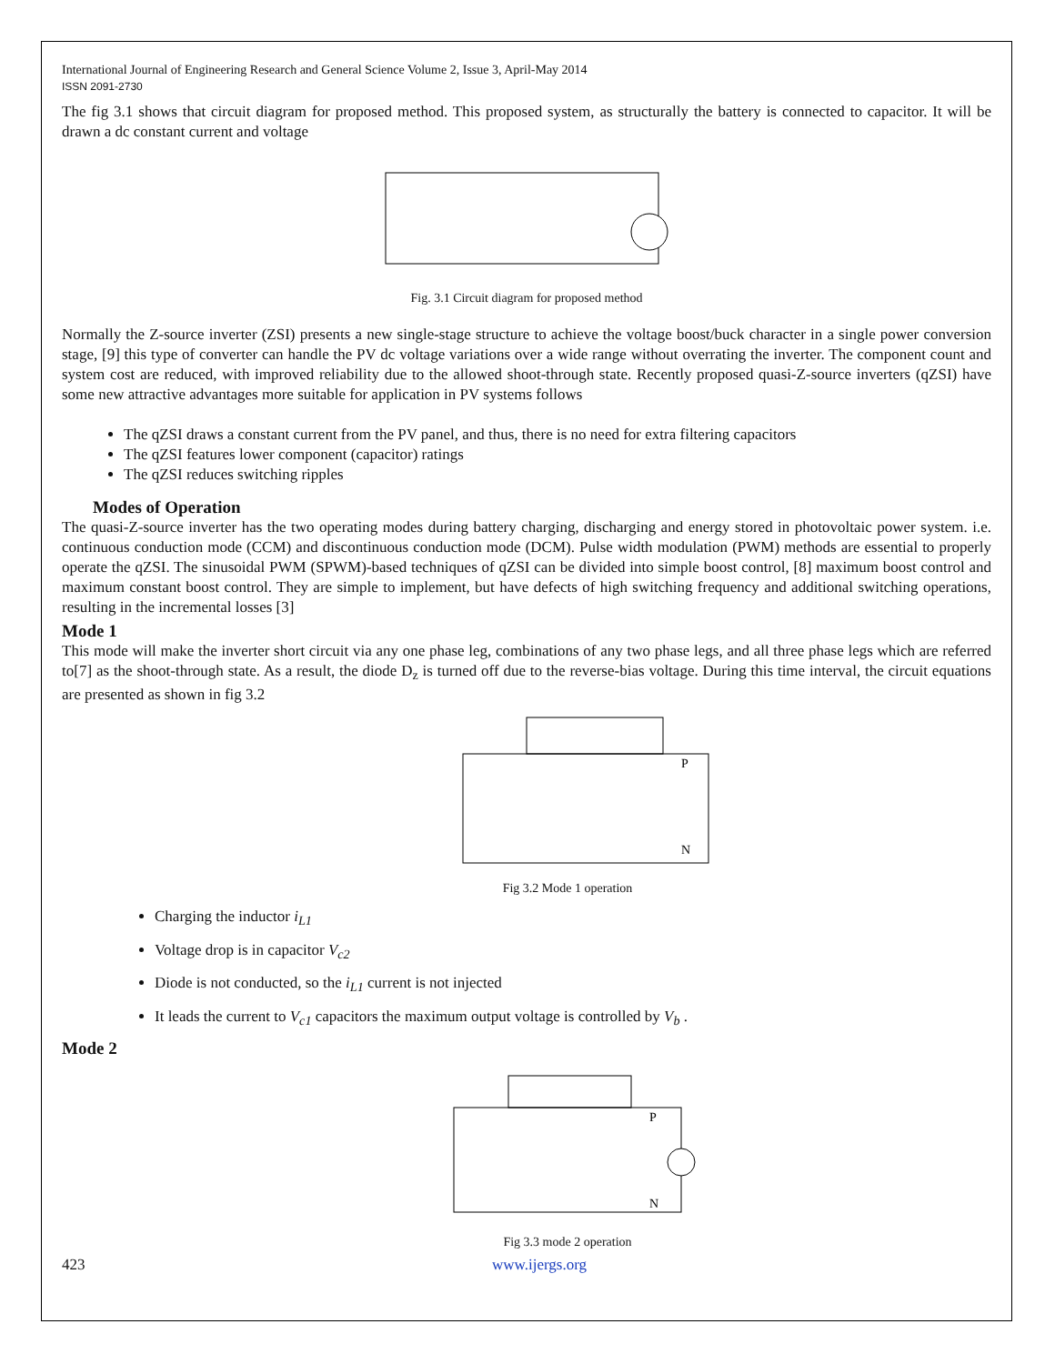International Journal of Engineering Research and General Science Volume 2, Issue 3, April-May 2014
ISSN 2091-2730
The fig 3.1 shows that circuit diagram for proposed method. This proposed system, as structurally the battery is connected to capacitor. It will be drawn a dc constant current and voltage
Fig. 3.1 Circuit diagram for proposed method
Normally the Z-source inverter (ZSI) presents a new single-stage structure to achieve the voltage boost/buck character in a single power conversion stage, [9] this type of converter can handle the PV dc voltage variations over a wide range without overrating the inverter. The component count and system cost are reduced, with improved reliability due to the allowed shoot-through state. Recently proposed quasi-Z-source inverters (qZSI) have some new attractive advantages more suitable for application in PV systems follows
The qZSI draws a constant current from the PV panel, and thus, there is no need for extra filtering capacitors
The qZSI features lower component (capacitor) ratings
The qZSI reduces switching ripples
Modes of Operation
The quasi-Z-source inverter has the two operating modes during battery charging, discharging and energy stored in photovoltaic power system. i.e. continuous conduction mode (CCM) and discontinuous conduction mode (DCM). Pulse width modulation (PWM) methods are essential to properly operate the qZSI. The sinusoidal PWM (SPWM)-based techniques of qZSI can be divided into simple boost control, [8] maximum boost control and maximum constant boost control. They are simple to implement, but have defects of high switching frequency and additional switching operations, resulting in the incremental losses [3]
Mode 1
This mode will make the inverter short circuit via any one phase leg, combinations of any two phase legs, and all three phase legs which are referred to[7] as the shoot-through state. As a result, the diode D<sub>z</sub> is turned off due to the reverse-bias voltage. During this time interval, the circuit equations are presented as shown in fig 3.2
N
P
Fig 3.2 Mode 1 operation
Charging the inductor i<sub>L1</sub>
Voltage drop is in capacitor V<sub>c2</sub>
Diode is not conducted, so the i<sub>L1</sub> current is not injected
It leads the current to V<sub>c1</sub> capacitors the maximum output voltage is controlled by V<sub>b</sub> .
Mode 2
N
P
Fig 3.3 mode 2 operation
423 www.ijergs.org